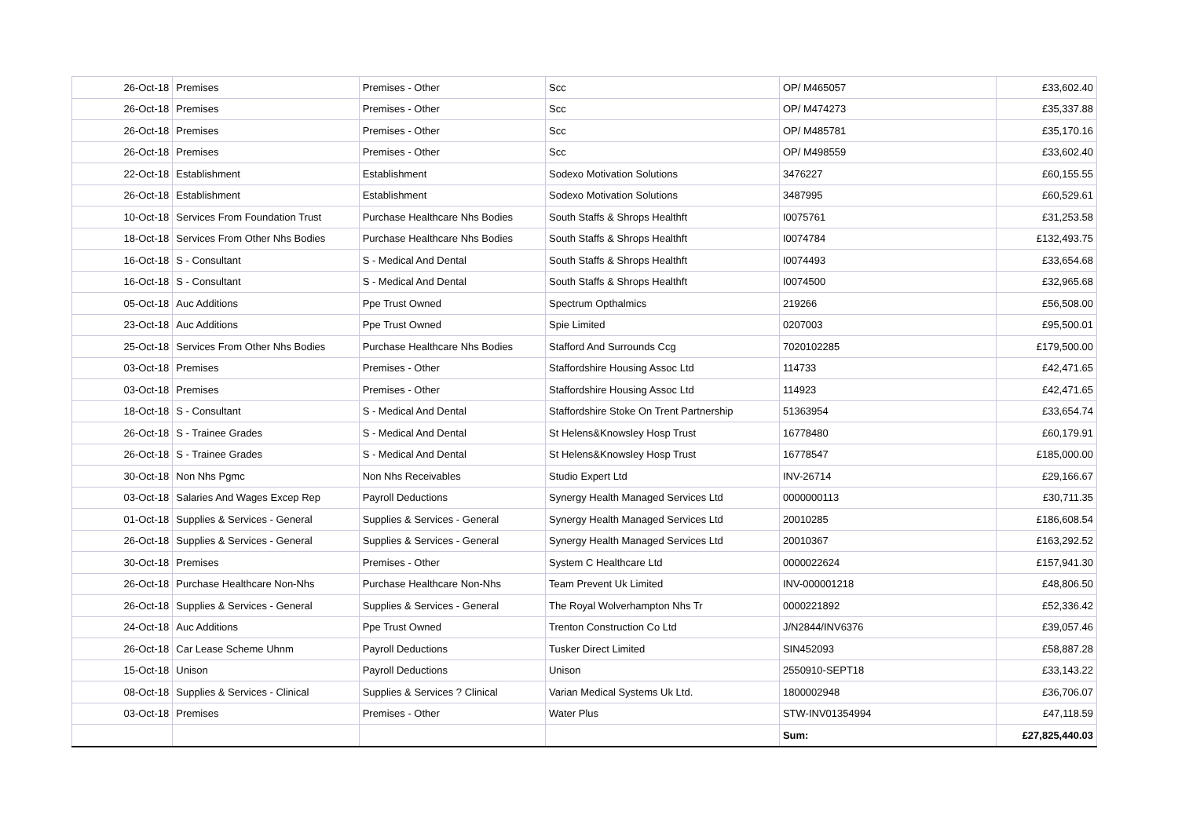| 26-Oct-18 | Premises | Premises - Other | Scc | OP/ M465057 | £33,602.40 |
| 26-Oct-18 | Premises | Premises - Other | Scc | OP/ M474273 | £35,337.88 |
| 26-Oct-18 | Premises | Premises - Other | Scc | OP/ M485781 | £35,170.16 |
| 26-Oct-18 | Premises | Premises - Other | Scc | OP/ M498559 | £33,602.40 |
| 22-Oct-18 | Establishment | Establishment | Sodexo Motivation Solutions | 3476227 | £60,155.55 |
| 26-Oct-18 | Establishment | Establishment | Sodexo Motivation Solutions | 3487995 | £60,529.61 |
| 10-Oct-18 | Services From Foundation Trust | Purchase Healthcare Nhs Bodies | South Staffs & Shrops Healthft | I0075761 | £31,253.58 |
| 18-Oct-18 | Services From Other Nhs Bodies | Purchase Healthcare Nhs Bodies | South Staffs & Shrops Healthft | I0074784 | £132,493.75 |
| 16-Oct-18 | S - Consultant | S - Medical And Dental | South Staffs & Shrops Healthft | I0074493 | £33,654.68 |
| 16-Oct-18 | S - Consultant | S - Medical And Dental | South Staffs & Shrops Healthft | I0074500 | £32,965.68 |
| 05-Oct-18 | Auc Additions | Ppe Trust Owned | Spectrum Opthalmics | 219266 | £56,508.00 |
| 23-Oct-18 | Auc Additions | Ppe Trust Owned | Spie Limited | 0207003 | £95,500.01 |
| 25-Oct-18 | Services From Other Nhs Bodies | Purchase Healthcare Nhs Bodies | Stafford And Surrounds Ccg | 7020102285 | £179,500.00 |
| 03-Oct-18 | Premises | Premises - Other | Staffordshire Housing Assoc Ltd | 114733 | £42,471.65 |
| 03-Oct-18 | Premises | Premises - Other | Staffordshire Housing Assoc Ltd | 114923 | £42,471.65 |
| 18-Oct-18 | S - Consultant | S - Medical And Dental | Staffordshire Stoke On Trent Partnership | 51363954 | £33,654.74 |
| 26-Oct-18 | S - Trainee Grades | S - Medical And Dental | St Helens&Knowsley Hosp Trust | 16778480 | £60,179.91 |
| 26-Oct-18 | S - Trainee Grades | S - Medical And Dental | St Helens&Knowsley Hosp Trust | 16778547 | £185,000.00 |
| 30-Oct-18 | Non Nhs Pgmc | Non Nhs Receivables | Studio Expert Ltd | INV-26714 | £29,166.67 |
| 03-Oct-18 | Salaries And Wages Excep Rep | Payroll Deductions | Synergy Health Managed Services Ltd | 0000000113 | £30,711.35 |
| 01-Oct-18 | Supplies & Services - General | Supplies & Services - General | Synergy Health Managed Services Ltd | 20010285 | £186,608.54 |
| 26-Oct-18 | Supplies & Services - General | Supplies & Services - General | Synergy Health Managed Services Ltd | 20010367 | £163,292.52 |
| 30-Oct-18 | Premises | Premises - Other | System C Healthcare Ltd | 0000022624 | £157,941.30 |
| 26-Oct-18 | Purchase Healthcare Non-Nhs | Purchase Healthcare Non-Nhs | Team Prevent Uk Limited | INV-000001218 | £48,806.50 |
| 26-Oct-18 | Supplies & Services - General | Supplies & Services - General | The Royal Wolverhampton Nhs Tr | 0000221892 | £52,336.42 |
| 24-Oct-18 | Auc Additions | Ppe Trust Owned | Trenton Construction Co Ltd | J/N2844/INV6376 | £39,057.46 |
| 26-Oct-18 | Car Lease Scheme Uhnm | Payroll Deductions | Tusker Direct Limited | SIN452093 | £58,887.28 |
| 15-Oct-18 | Unison | Payroll Deductions | Unison | 2550910-SEPT18 | £33,143.22 |
| 08-Oct-18 | Supplies & Services - Clinical | Supplies & Services ? Clinical | Varian Medical Systems Uk Ltd. | 1800002948 | £36,706.07 |
| 03-Oct-18 | Premises | Premises - Other | Water Plus | STW-INV01354994 | £47,118.59 |
| | | | | Sum: | £27,825,440.03 |